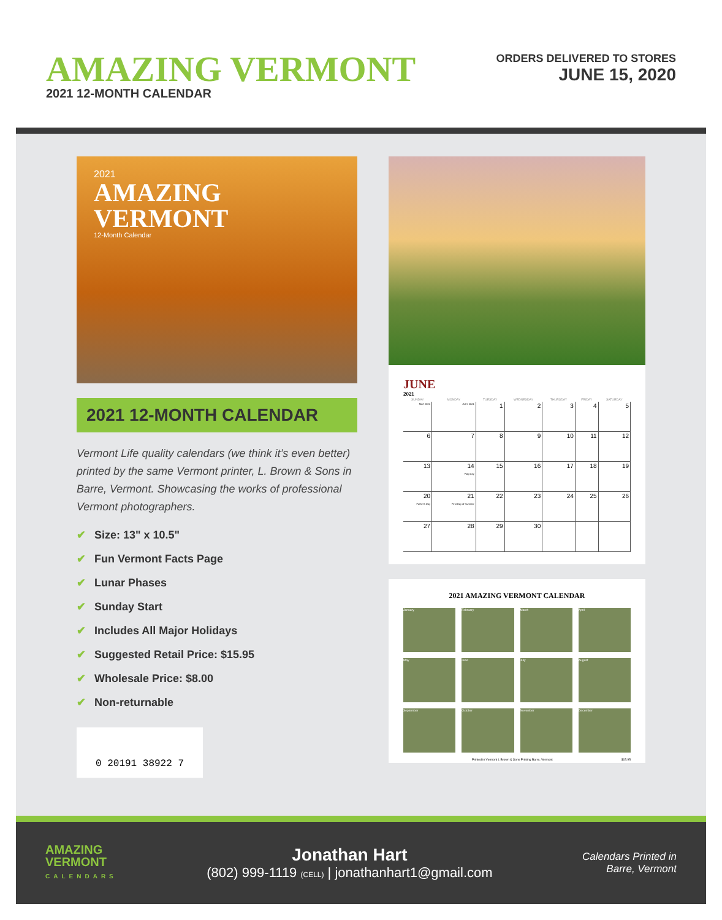AMAZING VERMONT
2021 12-MONTH CALENDAR
ORDERS DELIVERED TO STORES
JUNE 15, 2020
2021
AMAZING
VERMONT
12-Month Calendar
2021 12-MONTH CALENDAR
Vermont Life quality calendars (we think it’s even better) printed by the same Vermont printer, L. Brown & Sons in Barre, Vermont. Showcasing the works of professional Vermont photographers.
✔ Size: 13" x 10.5"
✔ Fun Vermont Facts Page
✔ Lunar Phases
✔ Sunday Start
✔ Includes All Major Holidays
✔ Suggested Retail Price: $15.95
✔ Wholesale Price: $8.00
✔ Non-returnable
0 20191 38922 7
JUNE
2021
| SUNDAY | MONDAY | TUESDAY | WEDNESDAY | THURSDAY | FRIDAY | SATURDAY |
| --- | --- | --- | --- | --- | --- | --- |
| MAY 2021 | JULY 2021 | 1 | 2 | 3 | 4 | 5 |
| 6 | 7 | 8 | 9 | 10 | 11 | 12 |
| 13 | 14 Flag Day | 15 | 16 | 17 | 18 | 19 |
| 20 Father's Day | 21 First Day of Summer | 22 | 23 | 24 | 25 | 26 |
| 27 | 28 | 29 | 30 | | | |
2021 AMAZING VERMONT CALENDAR
January
February
March
April
May
June
July
August
September
October
November
December
Printed in Vermont L Brown & Sons Printing Barre, Vermont $15.95
AMAZING
VERMONT
CALENDARS
Jonathan Hart
(802) 999-1119 (CELL) | jonathanhart1@gmail.com
Calendars Printed in
Barre, Vermont